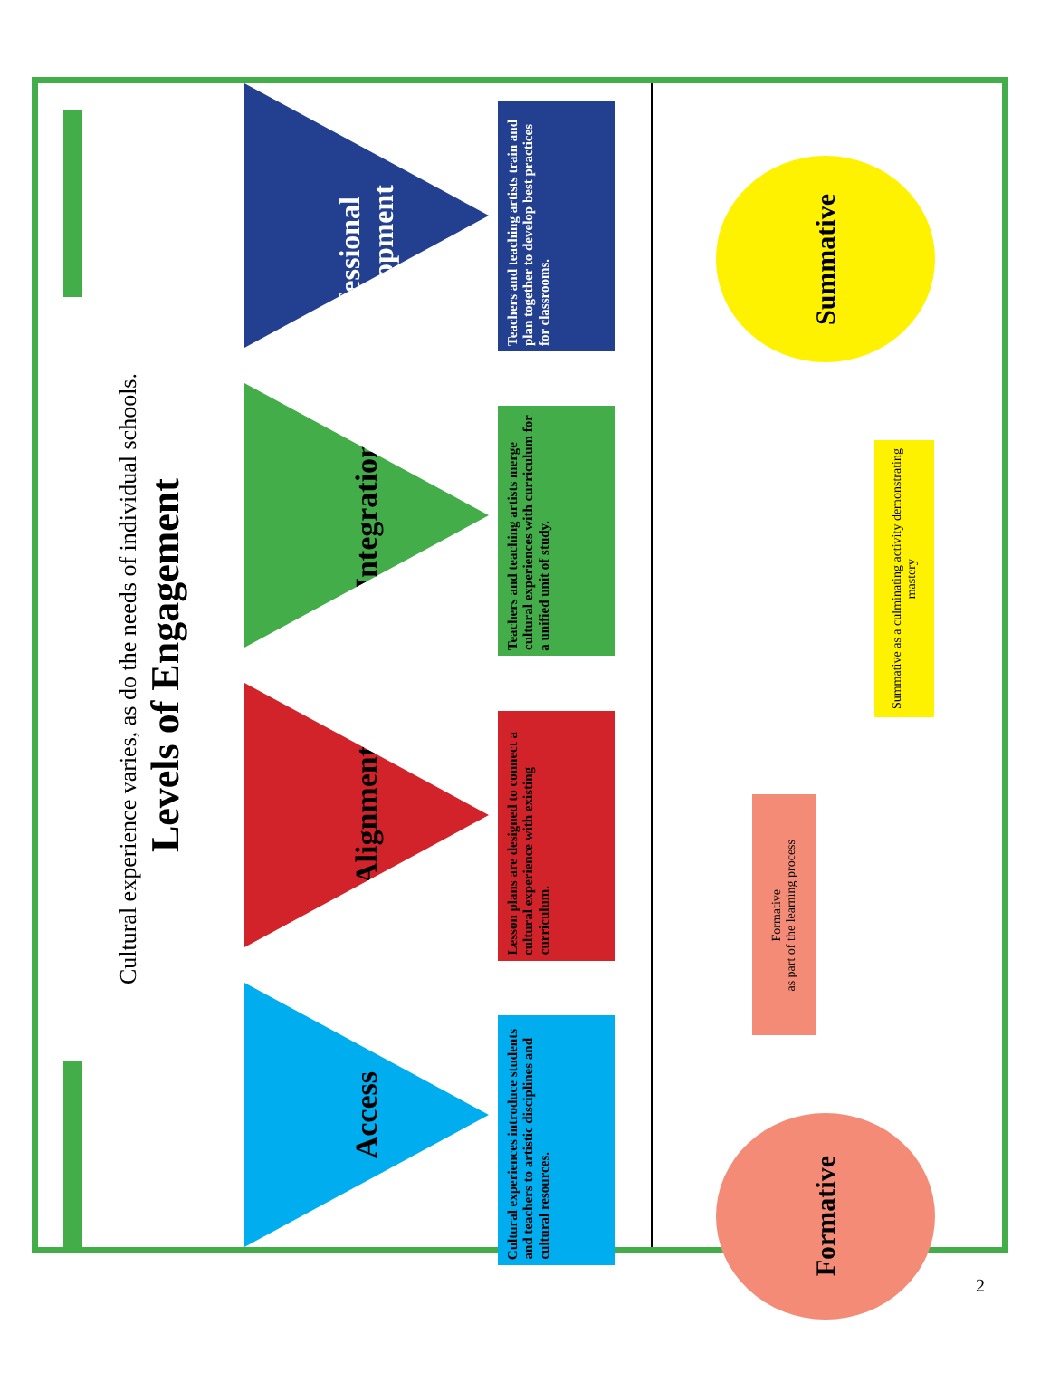Levels of Engagement
Cultural experience varies, as do the needs of individual schools.
Access
Alignment
Integration
Professional Development
Cultural experiences introduce students and teachers to artistic disciplines and cultural resources.
Lesson plans are designed to connect a cultural experience with existing curriculum.
Teachers and teaching artists merge cultural experiences with curriculum for a unified unit of study.
Teachers and teaching artists train and plan together to develop best practices for classrooms.
Formative
Formative
as part of the learning process
Summative as a culminating activity demonstrating mastery
Summative
2